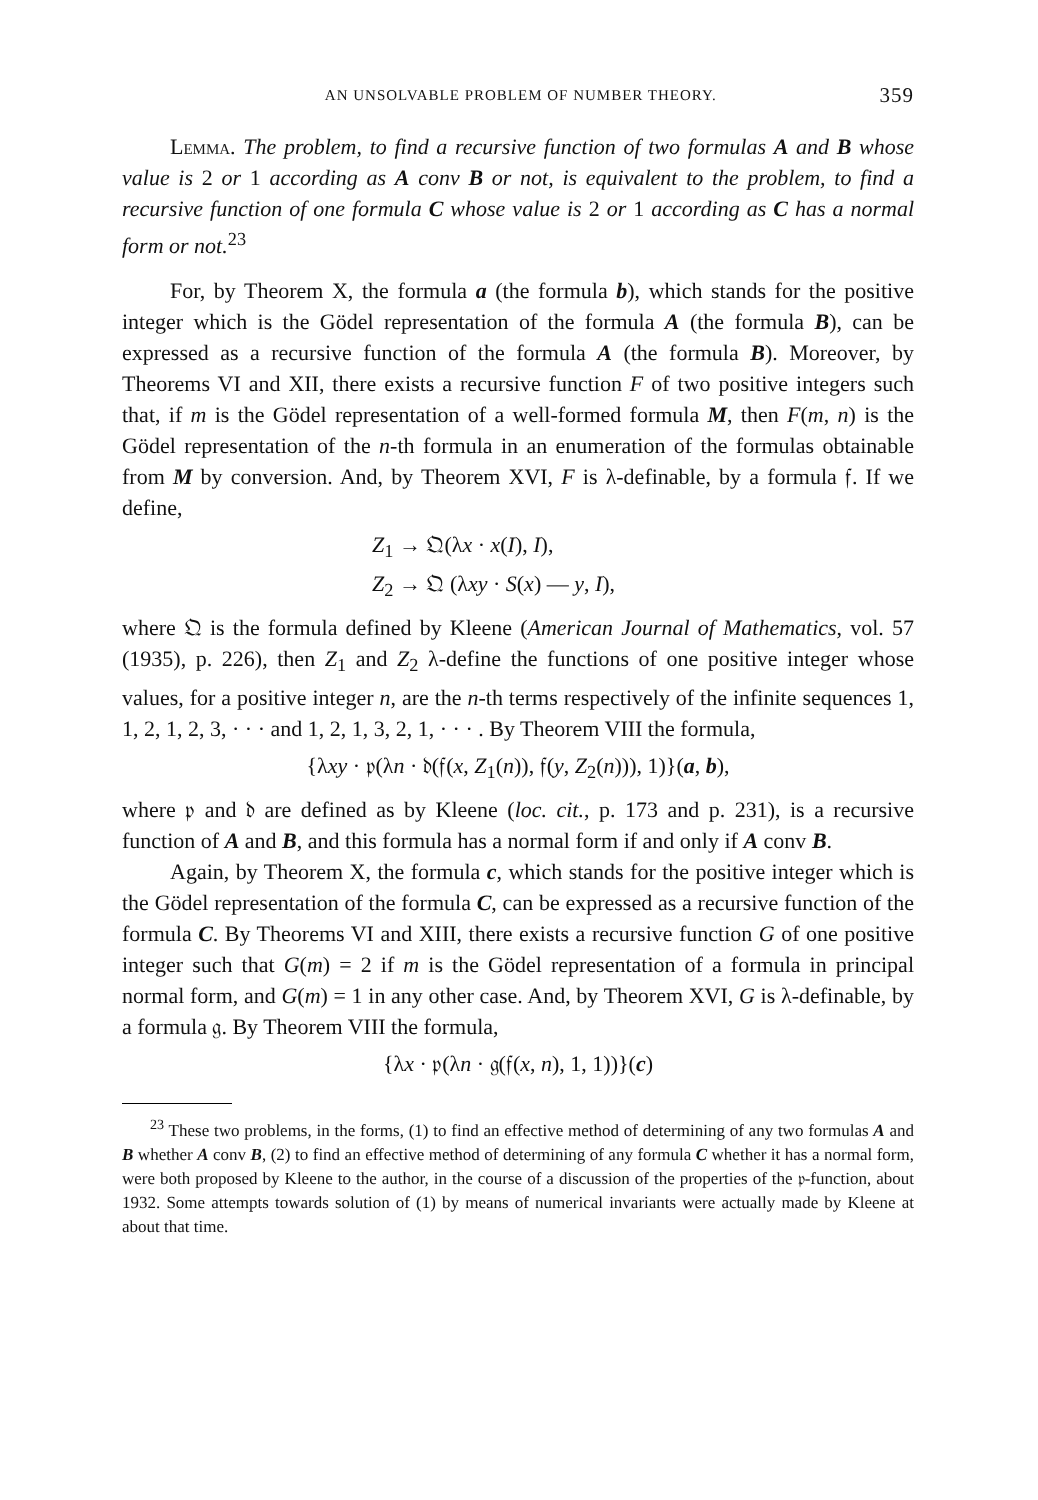AN UNSOLVABLE PROBLEM OF NUMBER THEORY. 359
Lemma. The problem, to find a recursive function of two formulas A and B whose value is 2 or 1 according as A conv B or not, is equivalent to the problem, to find a recursive function of one formula C whose value is 2 or 1 according as C has a normal form or not.<sup>23</sup>
For, by Theorem X, the formula a (the formula b), which stands for the positive integer which is the Gödel representation of the formula A (the formula B), can be expressed as a recursive function of the formula A (the formula B). Moreover, by Theorems VI and XII, there exists a recursive function F of two positive integers such that, if m is the Gödel representation of a well-formed formula M, then F(m, n) is the Gödel representation of the n-th formula in an enumeration of the formulas obtainable from M by conversion. And, by Theorem XVI, F is λ-definable, by a formula 𝔣. If we define,
Z<sub>1</sub> → 𝔔(λx · x(I), I),
Z<sub>2</sub> → 𝔔 (λxy · S(x) — y, I),
where 𝔔 is the formula defined by Kleene (American Journal of Mathematics, vol. 57 (1935), p. 226), then Z<sub>1</sub> and Z<sub>2</sub> λ-define the functions of one positive integer whose values, for a positive integer n, are the n-th terms respectively of the infinite sequences 1, 1, 2, 1, 2, 3, · · · and 1, 2, 1, 3, 2, 1, · · · . By Theorem VIII the formula,
{λxy · 𝔭(λn · 𝔡(𝔣(x, Z<sub>1</sub>(n)), 𝔣(y, Z<sub>2</sub>(n))), 1)}(a, b),
where 𝔭 and 𝔡 are defined as by Kleene (loc. cit., p. 173 and p. 231), is a recursive function of A and B, and this formula has a normal form if and only if A conv B.
Again, by Theorem X, the formula c, which stands for the positive integer which is the Gödel representation of the formula C, can be expressed as a recursive function of the formula C. By Theorems VI and XIII, there exists a recursive function G of one positive integer such that G(m) = 2 if m is the Gödel representation of a formula in principal normal form, and G(m) = 1 in any other case. And, by Theorem XVI, G is λ-definable, by a formula 𝔤. By Theorem VIII the formula,
{λx · 𝔭(λn · 𝔤(𝔣(x, n), 1, 1))}(c)
<sup>23</sup> These two problems, in the forms, (1) to find an effective method of determining of any two formulas A and B whether A conv B, (2) to find an effective method of determining of any formula C whether it has a normal form, were both proposed by Kleene to the author, in the course of a discussion of the properties of the 𝔭-function, about 1932. Some attempts towards solution of (1) by means of numerical invariants were actually made by Kleene at about that time.